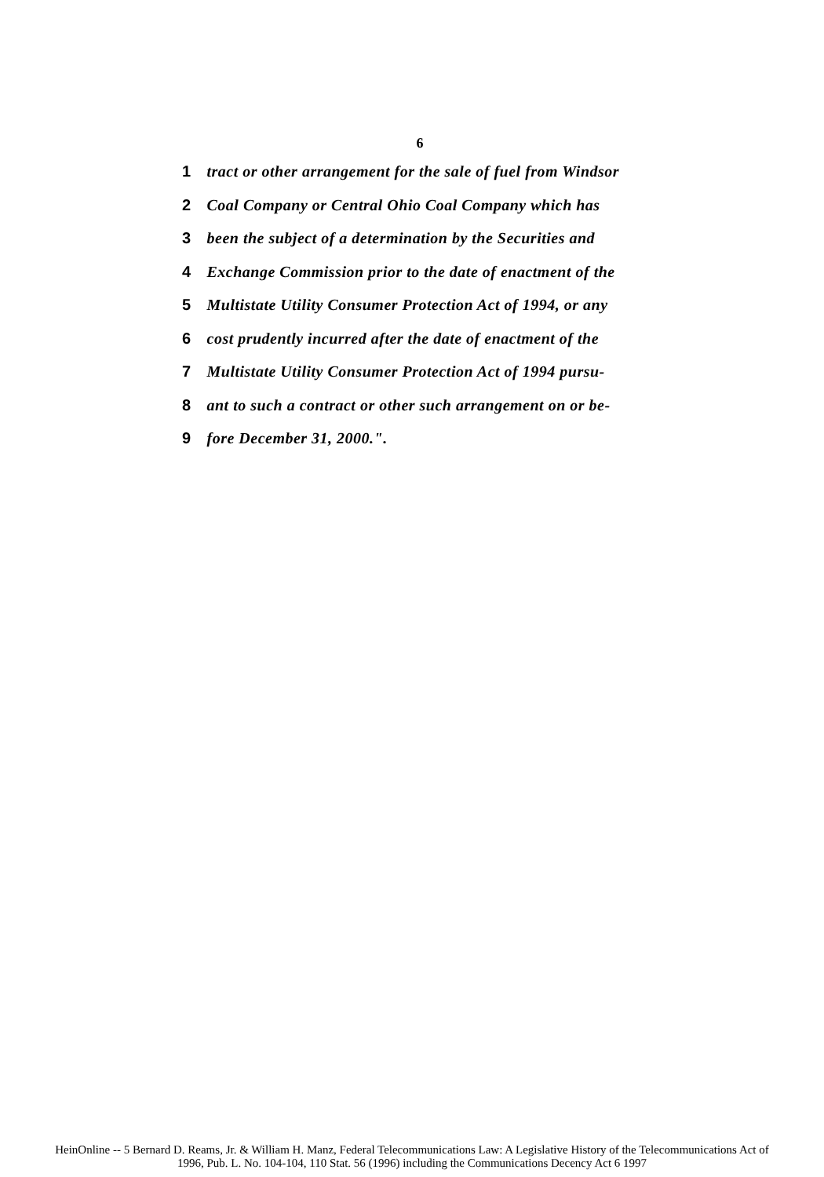6
1 tract or other arrangement for the sale of fuel from Windsor
2 Coal Company or Central Ohio Coal Company which has
3 been the subject of a determination by the Securities and
4 Exchange Commission prior to the date of enactment of the
5 Multistate Utility Consumer Protection Act of 1994, or any
6 cost prudently incurred after the date of enactment of the
7 Multistate Utility Consumer Protection Act of 1994 pursu-
8 ant to such a contract or other such arrangement on or be-
9 fore December 31, 2000.".
HeinOnline -- 5 Bernard D. Reams, Jr. & William H. Manz, Federal Telecommunications Law: A Legislative History of the Telecommunications Act of
1996, Pub. L. No. 104-104, 110 Stat. 56 (1996) including the Communications Decency Act 6 1997